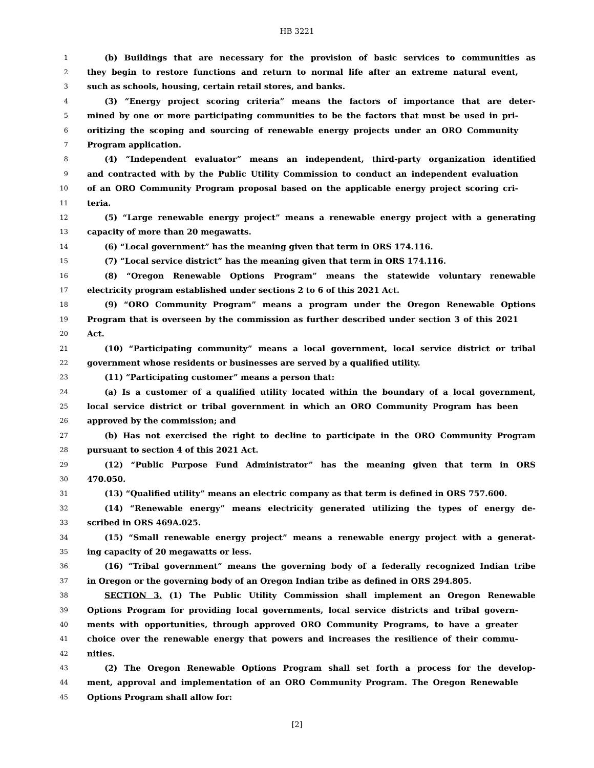HB 3221
1 (b) Buildings that are necessary for the provision of basic services to communities as
2 they begin to restore functions and return to normal life after an extreme natural event,
3 such as schools, housing, certain retail stores, and banks.
4 (3) “Energy project scoring criteria” means the factors of importance that are deter-
5 mined by one or more participating communities to be the factors that must be used in pri-
6 oritizing the scoping and sourcing of renewable energy projects under an ORO Community
7 Program application.
8 (4) “Independent evaluator” means an independent, third-party organization identified
9 and contracted with by the Public Utility Commission to conduct an independent evaluation
10 of an ORO Community Program proposal based on the applicable energy project scoring cri-
11 teria.
12 (5) “Large renewable energy project” means a renewable energy project with a generating
13 capacity of more than 20 megawatts.
14 (6) “Local government” has the meaning given that term in ORS 174.116.
15 (7) “Local service district” has the meaning given that term in ORS 174.116.
16 (8) “Oregon Renewable Options Program” means the statewide voluntary renewable
17 electricity program established under sections 2 to 6 of this 2021 Act.
18 (9) “ORO Community Program” means a program under the Oregon Renewable Options
19 Program that is overseen by the commission as further described under section 3 of this 2021
20 Act.
21 (10) “Participating community” means a local government, local service district or tribal
22 government whose residents or businesses are served by a qualified utility.
23 (11) “Participating customer” means a person that:
24 (a) Is a customer of a qualified utility located within the boundary of a local government,
25 local service district or tribal government in which an ORO Community Program has been
26 approved by the commission; and
27 (b) Has not exercised the right to decline to participate in the ORO Community Program
28 pursuant to section 4 of this 2021 Act.
29 (12) “Public Purpose Fund Administrator” has the meaning given that term in ORS
30 470.050.
31 (13) “Qualified utility” means an electric company as that term is defined in ORS 757.600.
32 (14) “Renewable energy” means electricity generated utilizing the types of energy de-
33 scribed in ORS 469A.025.
34 (15) “Small renewable energy project” means a renewable energy project with a generat-
35 ing capacity of 20 megawatts or less.
36 (16) “Tribal government” means the governing body of a federally recognized Indian tribe
37 in Oregon or the governing body of an Oregon Indian tribe as defined in ORS 294.805.
38 SECTION 3. (1) The Public Utility Commission shall implement an Oregon Renewable
39 Options Program for providing local governments, local service districts and tribal govern-
40 ments with opportunities, through approved ORO Community Programs, to have a greater
41 choice over the renewable energy that powers and increases the resilience of their commu-
42 nities.
43 (2) The Oregon Renewable Options Program shall set forth a process for the develop-
44 ment, approval and implementation of an ORO Community Program. The Oregon Renewable
45 Options Program shall allow for:
[2]